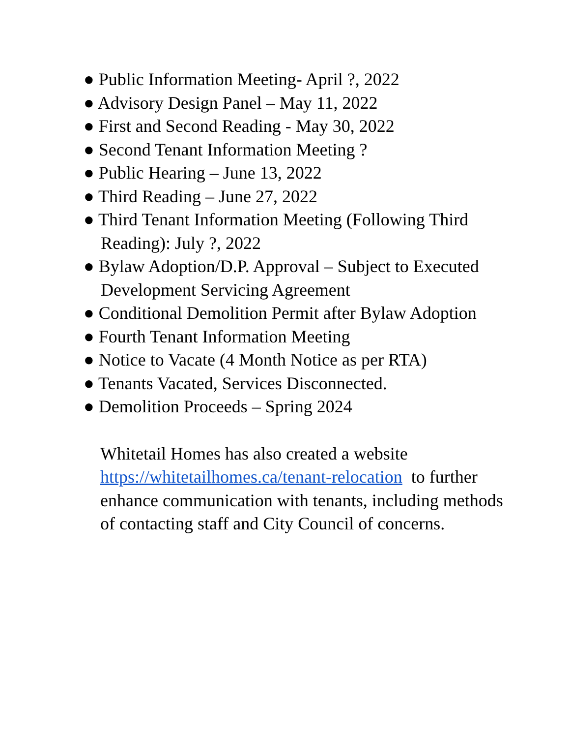● Public Information Meeting- April ?, 2022
● Advisory Design Panel – May 11, 2022
● First and Second Reading - May 30, 2022
● Second Tenant Information Meeting ?
● Public Hearing – June 13, 2022
● Third Reading – June 27, 2022
● Third Tenant Information Meeting (Following Third Reading): July ?, 2022
● Bylaw Adoption/D.P. Approval – Subject to Executed Development Servicing Agreement
● Conditional Demolition Permit after Bylaw Adoption
● Fourth Tenant Information Meeting
● Notice to Vacate (4 Month Notice as per RTA)
● Tenants Vacated, Services Disconnected.
● Demolition Proceeds – Spring 2024
Whitetail Homes has also created a website https://whitetailhomes.ca/tenant-relocation to further enhance communication with tenants, including methods of contacting staff and City Council of concerns.